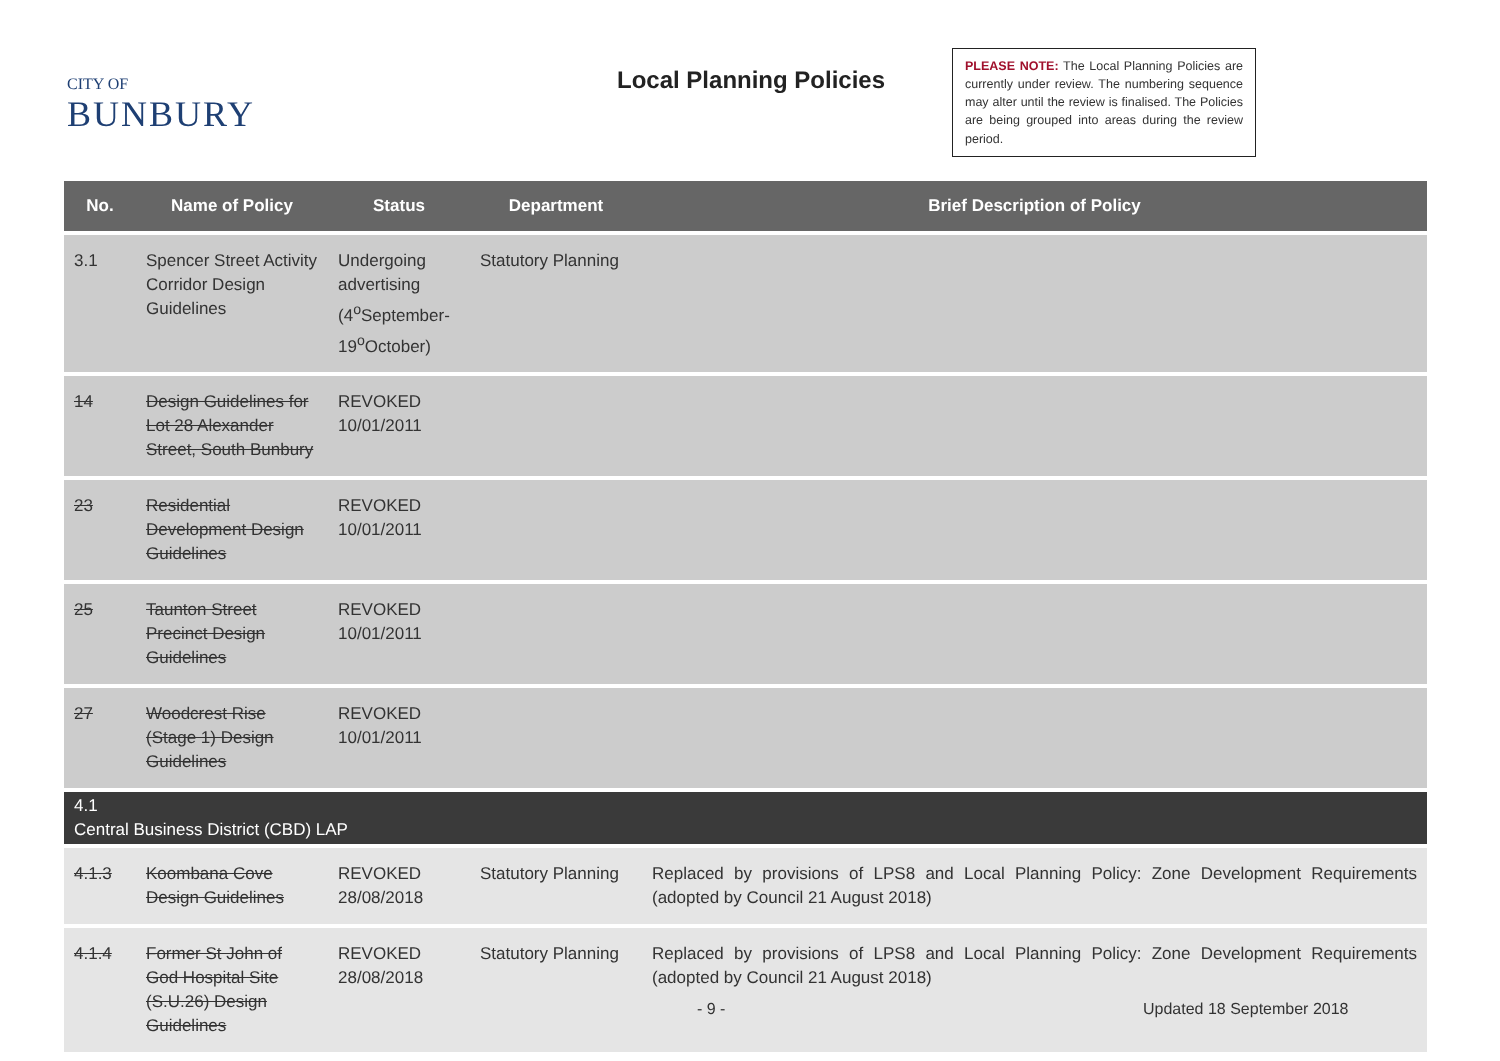CITY OF
BUNBURY
Local Planning Policies
PLEASE NOTE: The Local Planning Policies are currently under review. The numbering sequence may alter until the review is finalised. The Policies are being grouped into areas during the review period.
| No. | Name of Policy | Status | Department | Brief Description of Policy |
| --- | --- | --- | --- | --- |
| 3.1 | Spencer Street Activity Corridor Design Guidelines | Undergoing advertising (4<sup>o</sup>September-19<sup>o</sup>October) | Statutory Planning | |
| 14 | Design Guidelines for Lot 28 Alexander Street, South Bunbury | REVOKED 10/01/2011 | | |
| 23 | Residential Development Design Guidelines | REVOKED 10/01/2011 | | |
| 25 | Taunton Street Precinct Design Guidelines | REVOKED 10/01/2011 | | |
| 27 | Woodcrest Rise (Stage 1) Design Guidelines | REVOKED 10/01/2011 | | |
| 4.1 Central Business District (CBD) LAP | | | | |
| 4.1.3 | Koombana Cove Design Guidelines | REVOKED 28/08/2018 | Statutory Planning | Replaced by provisions of LPS8 and Local Planning Policy: Zone Development Requirements (adopted by Council 21 August 2018) |
| 4.1.4 | Former St John of God Hospital Site (S.U.26) Design Guidelines | REVOKED 28/08/2018 | Statutory Planning | Replaced by provisions of LPS8 and Local Planning Policy: Zone Development Requirements (adopted by Council 21 August 2018) |
- 9 - Updated 18 September 2018